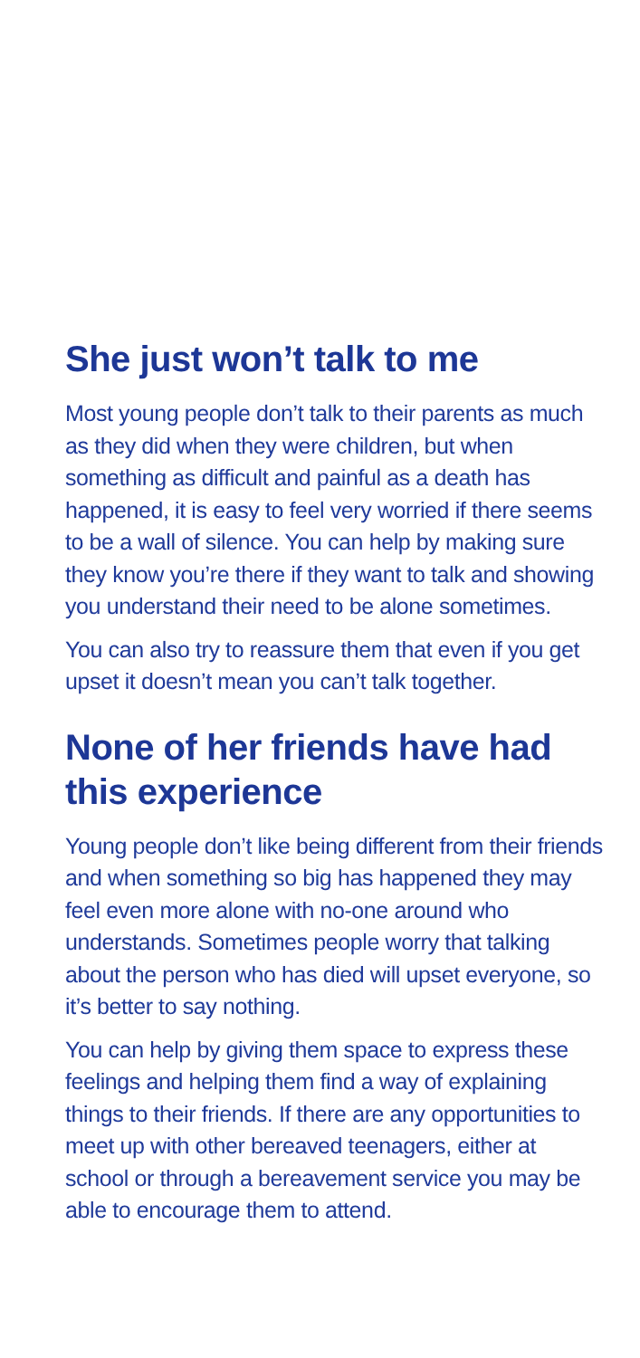She just won’t talk to me
Most young people don’t talk to their parents as much as they did when they were children, but when something as difficult and painful as a death has happened, it is easy to feel very worried if there seems to be a wall of silence. You can help by making sure they know you’re there if they want to talk and showing you understand their need to be alone sometimes.
You can also try to reassure them that even if you get upset it doesn’t mean you can’t talk together.
None of her friends have had this experience
Young people don’t like being different from their friends and when something so big has happened they may feel even more alone with no-one around who understands. Sometimes people worry that talking about the person who has died will upset everyone, so it’s better to say nothing.
You can help by giving them space to express these feelings and helping them find a way of explaining things to their friends. If there are any opportunities to meet up with other bereaved teenagers, either at school or through a bereavement service you may be able to encourage them to attend.